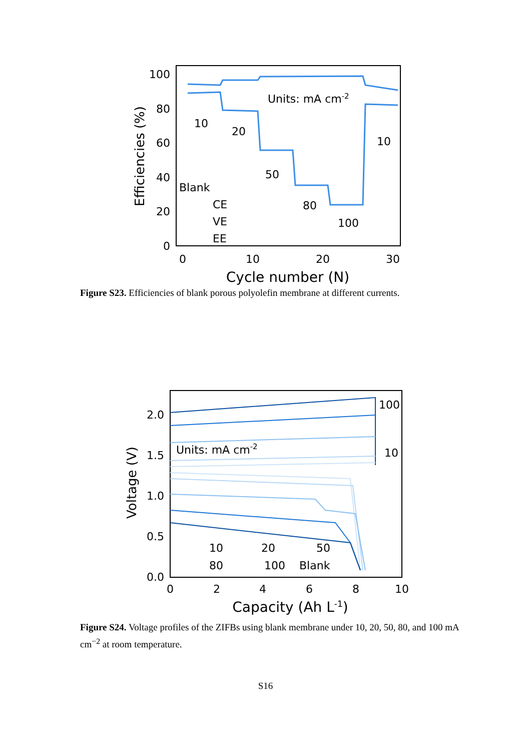100
80
60
40
20
0
0
10
20
30
Cycle number (N)
Efficiencies (%)
Units: mA cm-2
10
20
50
80
100
10
Blank
CE
VE
EE
Figure S23. Efficiencies of blank porous polyolefin membrane at different currents.
2.0
1.5
1.0
0.5
0.0
0
2
4
6
8
10
Capacity (Ah L-1)
Voltage (V)
Units: mA cm-2
100
10
10
20
50
80
100
Blank
Figure S24. Voltage profiles of the ZIFBs using blank membrane under 10, 20, 50, 80, and 100 mA cm<sup>−2</sup> at room temperature.
S16